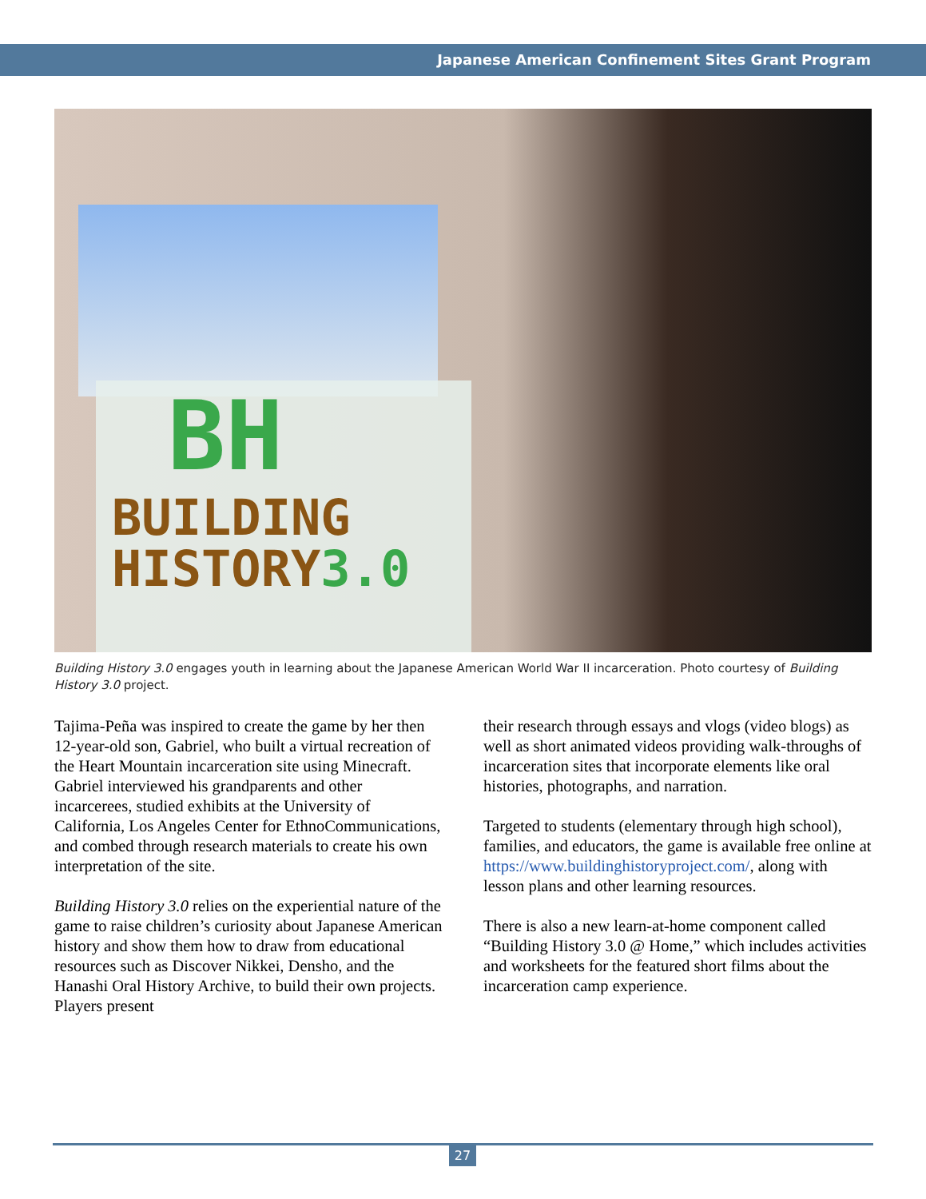Japanese American Confinement Sites Grant Program
BH
BUILDING
HISTORY3.0
Building History 3.0 engages youth in learning about the Japanese American World War II incarceration. Photo courtesy of Building History 3.0 project.
Tajima-Peña was inspired to create the game by her then 12-year-old son, Gabriel, who built a virtual recreation of the Heart Mountain incarceration site using Minecraft. Gabriel interviewed his grandparents and other incarcerees, studied exhibits at the University of California, Los Angeles Center for EthnoCommunications, and combed through research materials to create his own interpretation of the site.
Building History 3.0 relies on the experiential nature of the game to raise children’s curiosity about Japanese American history and show them how to draw from educational resources such as Discover Nikkei, Densho, and the Hanashi Oral History Archive, to build their own projects. Players present
their research through essays and vlogs (video blogs) as well as short animated videos providing walk-throughs of incarceration sites that incorporate elements like oral histories, photographs, and narration.
Targeted to students (elementary through high school), families, and educators, the game is available free online at https://www.buildinghistoryproject.com/, along with lesson plans and other learning resources.
There is also a new learn-at-home component called “Building History 3.0 @ Home,” which includes activities and worksheets for the featured short films about the incarceration camp experience.
27